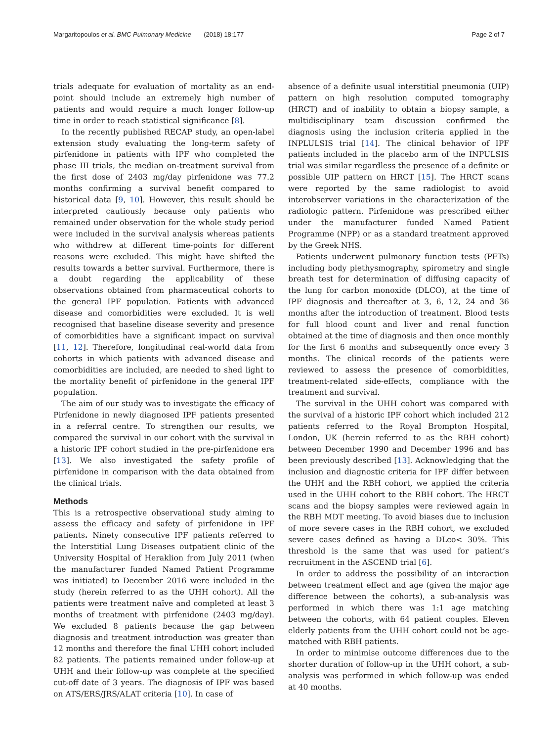Margaritopoulos et al. BMC Pulmonary Medicine (2018) 18:177 Page 2 of 7
trials adequate for evaluation of mortality as an end-point should include an extremely high number of patients and would require a much longer follow-up time in order to reach statistical significance [8].
In the recently published RECAP study, an open-label extension study evaluating the long-term safety of pirfenidone in patients with IPF who completed the phase III trials, the median on-treatment survival from the first dose of 2403 mg/day pirfenidone was 77.2 months confirming a survival benefit compared to historical data [9, 10]. However, this result should be interpreted cautiously because only patients who remained under observation for the whole study period were included in the survival analysis whereas patients who withdrew at different time-points for different reasons were excluded. This might have shifted the results towards a better survival. Furthermore, there is a doubt regarding the applicability of these observations obtained from pharmaceutical cohorts to the general IPF population. Patients with advanced disease and comorbidities were excluded. It is well recognised that baseline disease severity and presence of comorbidities have a significant impact on survival [11, 12]. Therefore, longitudinal real-world data from cohorts in which patients with advanced disease and comorbidities are included, are needed to shed light to the mortality benefit of pirfenidone in the general IPF population.
The aim of our study was to investigate the efficacy of Pirfenidone in newly diagnosed IPF patients presented in a referral centre. To strengthen our results, we compared the survival in our cohort with the survival in a historic IPF cohort studied in the pre-pirfenidone era [13]. We also investigated the safety profile of pirfenidone in comparison with the data obtained from the clinical trials.
Methods
This is a retrospective observational study aiming to assess the efficacy and safety of pirfenidone in IPF patients. Ninety consecutive IPF patients referred to the Interstitial Lung Diseases outpatient clinic of the University Hospital of Heraklion from July 2011 (when the manufacturer funded Named Patient Programme was initiated) to December 2016 were included in the study (herein referred to as the UHH cohort). All the patients were treatment naïve and completed at least 3 months of treatment with pirfenidone (2403 mg/day). We excluded 8 patients because the gap between diagnosis and treatment introduction was greater than 12 months and therefore the final UHH cohort included 82 patients. The patients remained under follow-up at UHH and their follow-up was complete at the specified cut-off date of 3 years. The diagnosis of IPF was based on ATS/ERS/JRS/ALAT criteria [10]. In case of
absence of a definite usual interstitial pneumonia (UIP) pattern on high resolution computed tomography (HRCT) and of inability to obtain a biopsy sample, a multidisciplinary team discussion confirmed the diagnosis using the inclusion criteria applied in the INPLULSIS trial [14]. The clinical behavior of IPF patients included in the placebo arm of the INPULSIS trial was similar regardless the presence of a definite or possible UIP pattern on HRCT [15]. The HRCT scans were reported by the same radiologist to avoid interobserver variations in the characterization of the radiologic pattern. Pirfenidone was prescribed either under the manufacturer funded Named Patient Programme (NPP) or as a standard treatment approved by the Greek NHS.
Patients underwent pulmonary function tests (PFTs) including body plethysmography, spirometry and single breath test for determination of diffusing capacity of the lung for carbon monoxide (DLCO), at the time of IPF diagnosis and thereafter at 3, 6, 12, 24 and 36 months after the introduction of treatment. Blood tests for full blood count and liver and renal function obtained at the time of diagnosis and then once monthly for the first 6 months and subsequently once every 3 months. The clinical records of the patients were reviewed to assess the presence of comorbidities, treatment-related side-effects, compliance with the treatment and survival.
The survival in the UHH cohort was compared with the survival of a historic IPF cohort which included 212 patients referred to the Royal Brompton Hospital, London, UK (herein referred to as the RBH cohort) between December 1990 and December 1996 and has been previously described [13]. Acknowledging that the inclusion and diagnostic criteria for IPF differ between the UHH and the RBH cohort, we applied the criteria used in the UHH cohort to the RBH cohort. The HRCT scans and the biopsy samples were reviewed again in the RBH MDT meeting. To avoid biases due to inclusion of more severe cases in the RBH cohort, we excluded severe cases defined as having a DLco< 30%. This threshold is the same that was used for patient’s recruitment in the ASCEND trial [6].
In order to address the possibility of an interaction between treatment effect and age (given the major age difference between the cohorts), a sub-analysis was performed in which there was 1:1 age matching between the cohorts, with 64 patient couples. Eleven elderly patients from the UHH cohort could not be age-matched with RBH patients.
In order to minimise outcome differences due to the shorter duration of follow-up in the UHH cohort, a sub-analysis was performed in which follow-up was ended at 40 months.